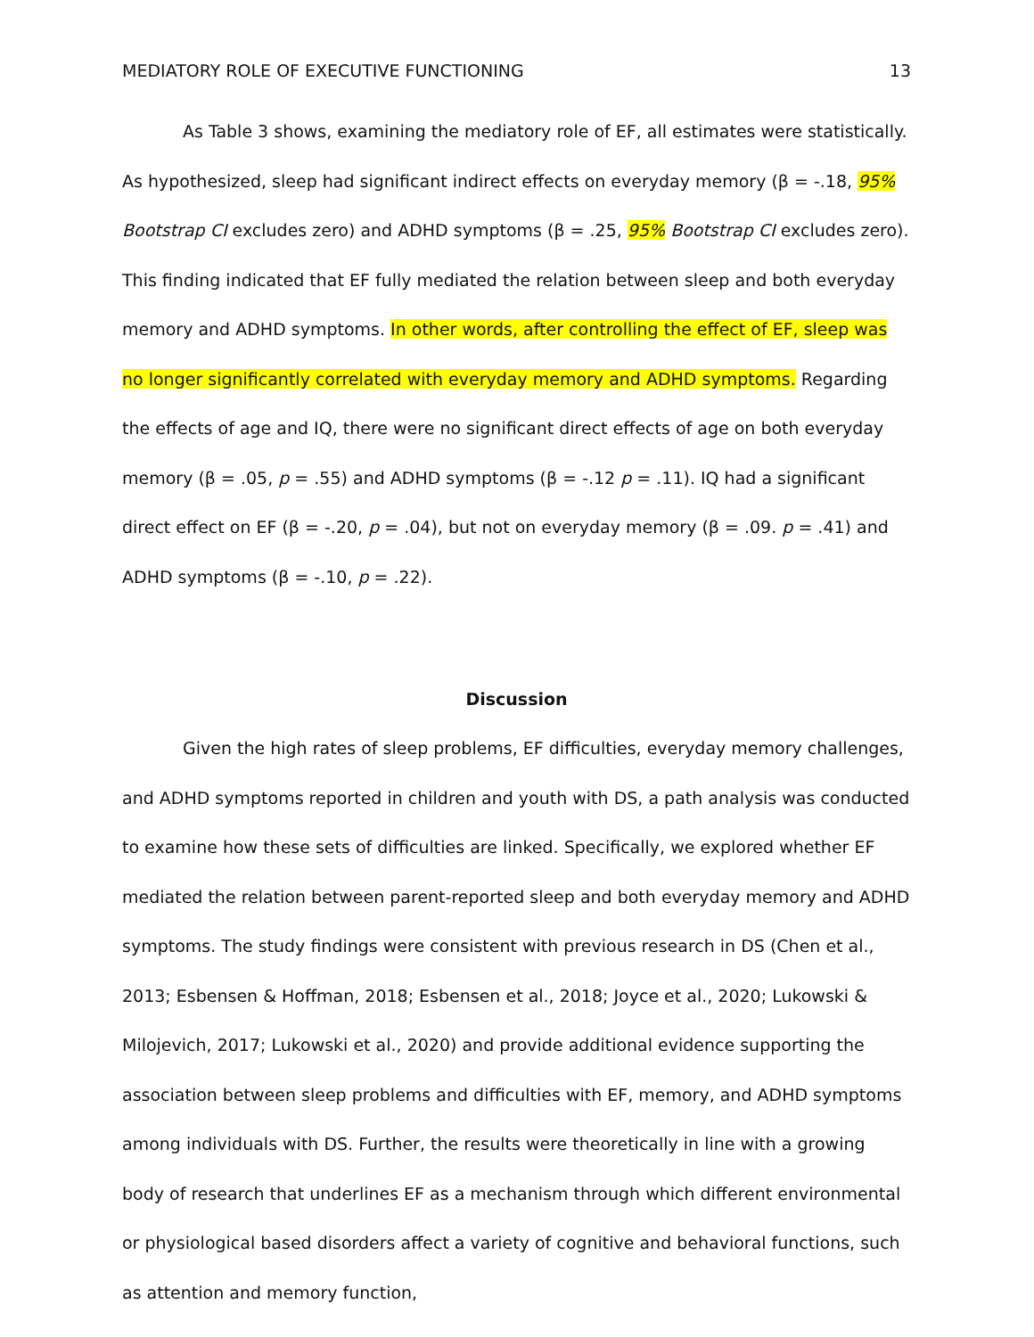MEDIATORY ROLE OF EXECUTIVE FUNCTIONING 13
As Table 3 shows, examining the mediatory role of EF, all estimates were statistically. As hypothesized, sleep had significant indirect effects on everyday memory (β = -.18, 95% Bootstrap CI excludes zero) and ADHD symptoms (β = .25, 95% Bootstrap CI excludes zero). This finding indicated that EF fully mediated the relation between sleep and both everyday memory and ADHD symptoms. In other words, after controlling the effect of EF, sleep was no longer significantly correlated with everyday memory and ADHD symptoms. Regarding the effects of age and IQ, there were no significant direct effects of age on both everyday memory (β = .05, p = .55) and ADHD symptoms (β = -.12 p = .11). IQ had a significant direct effect on EF (β = -.20, p = .04), but not on everyday memory (β = .09. p = .41) and ADHD symptoms (β = -.10, p = .22).
Discussion
Given the high rates of sleep problems, EF difficulties, everyday memory challenges, and ADHD symptoms reported in children and youth with DS, a path analysis was conducted to examine how these sets of difficulties are linked. Specifically, we explored whether EF mediated the relation between parent-reported sleep and both everyday memory and ADHD symptoms. The study findings were consistent with previous research in DS (Chen et al., 2013; Esbensen & Hoffman, 2018; Esbensen et al., 2018; Joyce et al., 2020; Lukowski & Milojevich, 2017; Lukowski et al., 2020) and provide additional evidence supporting the association between sleep problems and difficulties with EF, memory, and ADHD symptoms among individuals with DS. Further, the results were theoretically in line with a growing body of research that underlines EF as a mechanism through which different environmental or physiological based disorders affect a variety of cognitive and behavioral functions, such as attention and memory function,